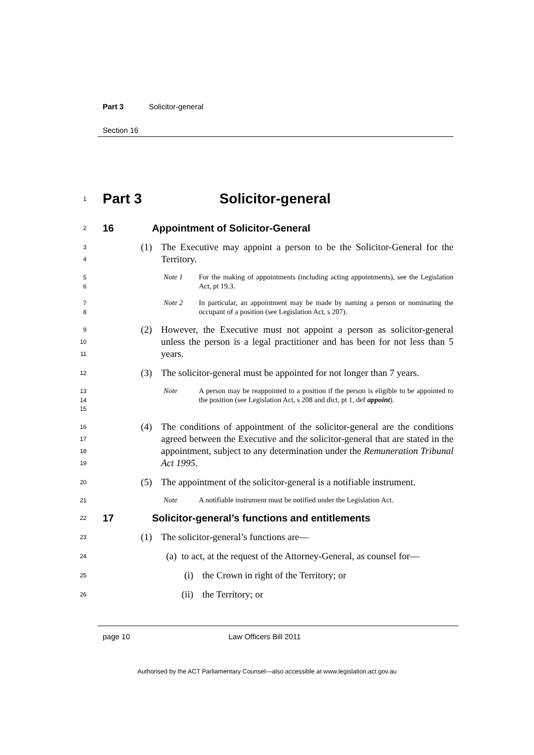Part 3 Solicitor-general
Section 16
1
Part 3 Solicitor-general
2
16 Appointment of Solicitor-General
3
4
(1) The Executive may appoint a person to be the Solicitor-General for the Territory.
5
6
Note 1 For the making of appointments (including acting appointments), see the Legislation Act, pt 19.3.
7
8
Note 2 In particular, an appointment may be made by naming a person or nominating the occupant of a position (see Legislation Act, s 207).
9
10
11
(2) However, the Executive must not appoint a person as solicitor-general unless the person is a legal practitioner and has been for not less than 5 years.
12
(3) The solicitor-general must be appointed for not longer than 7 years.
13
14
15
Note A person may be reappointed to a position if the person is eligible to be appointed to the position (see Legislation Act, s 208 and dict, pt 1, def appoint).
16
17
18
19
(4) The conditions of appointment of the solicitor-general are the conditions agreed between the Executive and the solicitor-general that are stated in the appointment, subject to any determination under the Remuneration Tribunal Act 1995.
20
(5) The appointment of the solicitor-general is a notifiable instrument.
21
Note A notifiable instrument must be notified under the Legislation Act.
22
17 Solicitor-general’s functions and entitlements
23
(1) The solicitor-general’s functions are—
24
(a) to act, at the request of the Attorney-General, as counsel for—
25
(i) the Crown in right of the Territory; or
26
(ii) the Territory; or
page 10 Law Officers Bill 2011
Authorised by the ACT Parliamentary Counsel—also accessible at www.legislation.act.gov.au